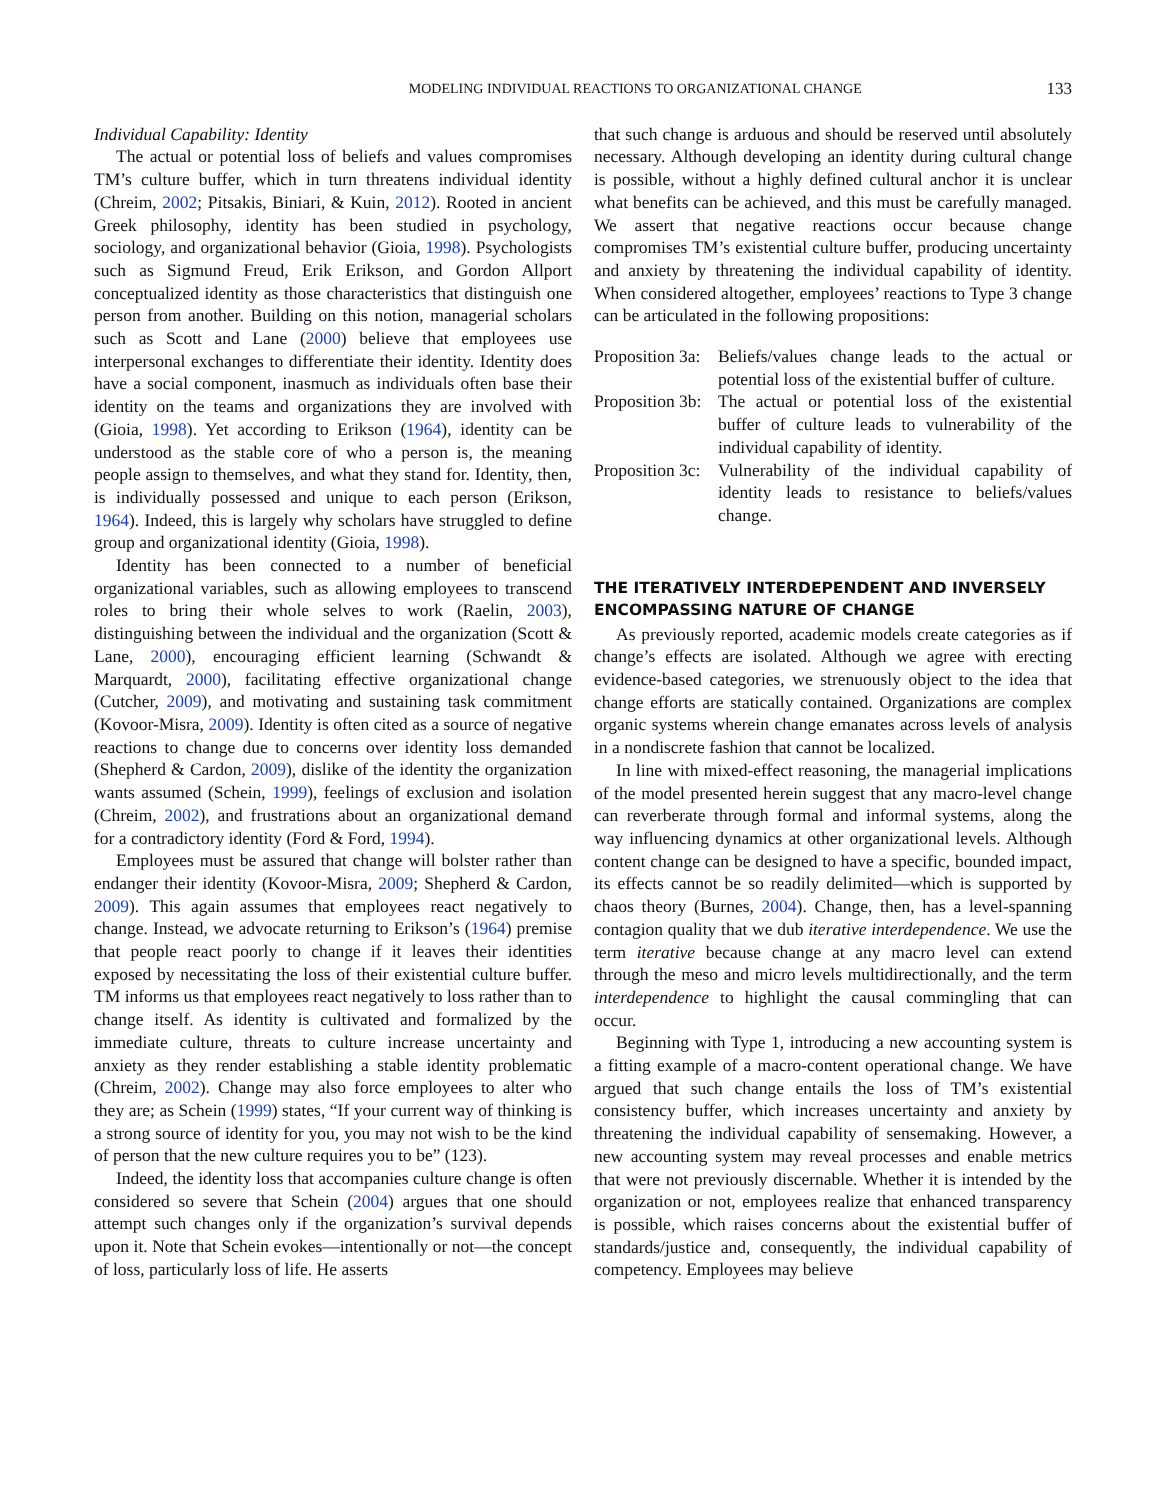MODELING INDIVIDUAL REACTIONS TO ORGANIZATIONAL CHANGE 133
Individual Capability: Identity
The actual or potential loss of beliefs and values compromises TM’s culture buffer, which in turn threatens individual identity (Chreim, 2002; Pitsakis, Biniari, & Kuin, 2012). Rooted in ancient Greek philosophy, identity has been studied in psychology, sociology, and organizational behavior (Gioia, 1998). Psychologists such as Sigmund Freud, Erik Erikson, and Gordon Allport conceptualized identity as those characteristics that distinguish one person from another. Building on this notion, managerial scholars such as Scott and Lane (2000) believe that employees use interpersonal exchanges to differentiate their identity. Identity does have a social component, inasmuch as individuals often base their identity on the teams and organizations they are involved with (Gioia, 1998). Yet according to Erikson (1964), identity can be understood as the stable core of who a person is, the meaning people assign to themselves, and what they stand for. Identity, then, is individually possessed and unique to each person (Erikson, 1964). Indeed, this is largely why scholars have struggled to define group and organizational identity (Gioia, 1998).
Identity has been connected to a number of beneficial organizational variables, such as allowing employees to transcend roles to bring their whole selves to work (Raelin, 2003), distinguishing between the individual and the organization (Scott & Lane, 2000), encouraging efficient learning (Schwandt & Marquardt, 2000), facilitating effective organizational change (Cutcher, 2009), and motivating and sustaining task commitment (Kovoor-Misra, 2009). Identity is often cited as a source of negative reactions to change due to concerns over identity loss demanded (Shepherd & Cardon, 2009), dislike of the identity the organization wants assumed (Schein, 1999), feelings of exclusion and isolation (Chreim, 2002), and frustrations about an organizational demand for a contradictory identity (Ford & Ford, 1994).
Employees must be assured that change will bolster rather than endanger their identity (Kovoor-Misra, 2009; Shepherd & Cardon, 2009). This again assumes that employees react negatively to change. Instead, we advocate returning to Erikson’s (1964) premise that people react poorly to change if it leaves their identities exposed by necessitating the loss of their existential culture buffer. TM informs us that employees react negatively to loss rather than to change itself. As identity is cultivated and formalized by the immediate culture, threats to culture increase uncertainty and anxiety as they render establishing a stable identity problematic (Chreim, 2002). Change may also force employees to alter who they are; as Schein (1999) states, “If your current way of thinking is a strong source of identity for you, you may not wish to be the kind of person that the new culture requires you to be” (123).
Indeed, the identity loss that accompanies culture change is often considered so severe that Schein (2004) argues that one should attempt such changes only if the organization’s survival depends upon it. Note that Schein evokes—intentionally or not—the concept of loss, particularly loss of life. He asserts
that such change is arduous and should be reserved until absolutely necessary. Although developing an identity during cultural change is possible, without a highly defined cultural anchor it is unclear what benefits can be achieved, and this must be carefully managed. We assert that negative reactions occur because change compromises TM’s existential culture buffer, producing uncertainty and anxiety by threatening the individual capability of identity. When considered altogether, employees’ reactions to Type 3 change can be articulated in the following propositions:
Proposition 3a: Beliefs/values change leads to the actual or potential loss of the existential buffer of culture.
Proposition 3b: The actual or potential loss of the existential buffer of culture leads to vulnerability of the individual capability of identity.
Proposition 3c: Vulnerability of the individual capability of identity leads to resistance to beliefs/values change.
THE ITERATIVELY INTERDEPENDENT AND INVERSELY ENCOMPASSING NATURE OF CHANGE
As previously reported, academic models create categories as if change’s effects are isolated. Although we agree with erecting evidence-based categories, we strenuously object to the idea that change efforts are statically contained. Organizations are complex organic systems wherein change emanates across levels of analysis in a nondiscrete fashion that cannot be localized.
In line with mixed-effect reasoning, the managerial implications of the model presented herein suggest that any macro-level change can reverberate through formal and informal systems, along the way influencing dynamics at other organizational levels. Although content change can be designed to have a specific, bounded impact, its effects cannot be so readily delimited—which is supported by chaos theory (Burnes, 2004). Change, then, has a level-spanning contagion quality that we dub iterative interdependence. We use the term iterative because change at any macro level can extend through the meso and micro levels multidirectionally, and the term interdependence to highlight the causal commingling that can occur.
Beginning with Type 1, introducing a new accounting system is a fitting example of a macro-content operational change. We have argued that such change entails the loss of TM’s existential consistency buffer, which increases uncertainty and anxiety by threatening the individual capability of sensemaking. However, a new accounting system may reveal processes and enable metrics that were not previously discernable. Whether it is intended by the organization or not, employees realize that enhanced transparency is possible, which raises concerns about the existential buffer of standards/justice and, consequently, the individual capability of competency. Employees may believe